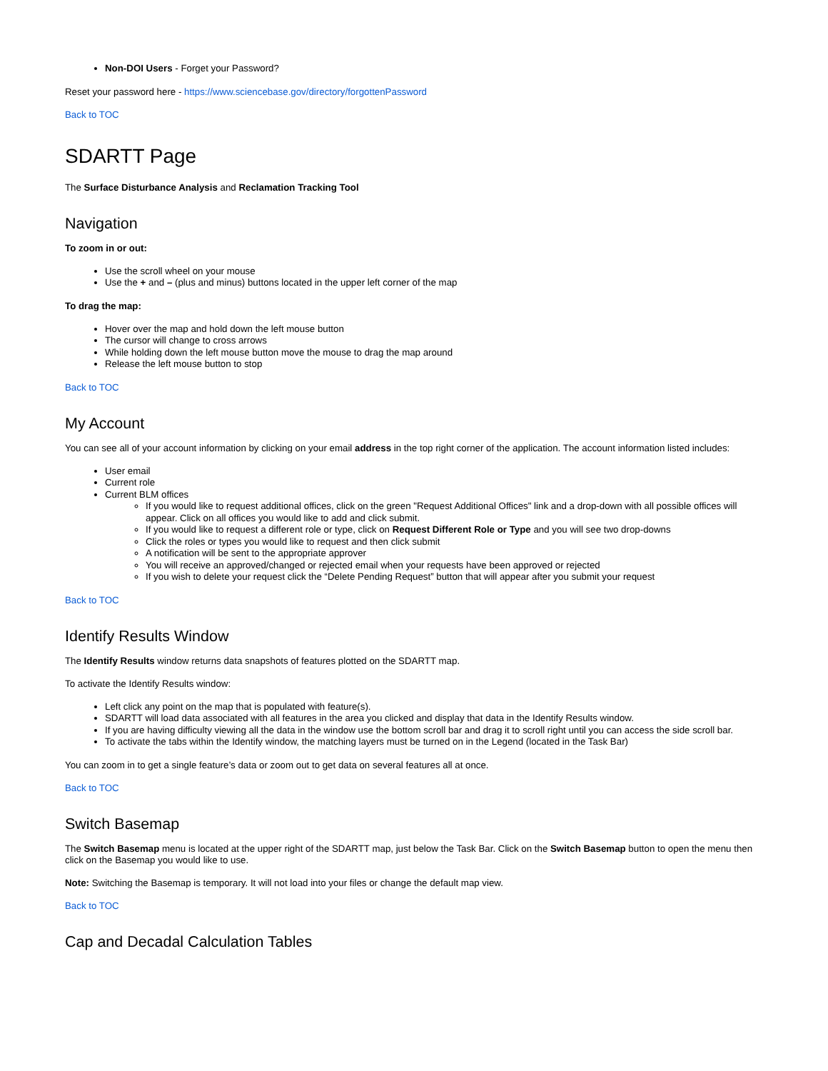Non-DOI Users - Forget your Password?
Reset your password here - https://www.sciencebase.gov/directory/forgottenPassword
Back to TOC
SDARTT Page
The Surface Disturbance Analysis and Reclamation Tracking Tool
Navigation
To zoom in or out:
Use the scroll wheel on your mouse
Use the + and – (plus and minus) buttons located in the upper left corner of the map
To drag the map:
Hover over the map and hold down the left mouse button
The cursor will change to cross arrows
While holding down the left mouse button move the mouse to drag the map around
Release the left mouse button to stop
Back to TOC
My Account
You can see all of your account information by clicking on your email address in the top right corner of the application. The account information listed includes:
User email
Current role
Current BLM offices
If you would like to request additional offices, click on the green "Request Additional Offices" link and a drop-down with all possible offices will appear. Click on all offices you would like to add and click submit.
If you would like to request a different role or type, click on Request Different Role or Type and you will see two drop-downs
Click the roles or types you would like to request and then click submit
A notification will be sent to the appropriate approver
You will receive an approved/changed or rejected email when your requests have been approved or rejected
If you wish to delete your request click the “Delete Pending Request” button that will appear after you submit your request
Back to TOC
Identify Results Window
The Identify Results window returns data snapshots of features plotted on the SDARTT map.
To activate the Identify Results window:
Left click any point on the map that is populated with feature(s).
SDARTT will load data associated with all features in the area you clicked and display that data in the Identify Results window.
If you are having difficulty viewing all the data in the window use the bottom scroll bar and drag it to scroll right until you can access the side scroll bar.
To activate the tabs within the Identify window, the matching layers must be turned on in the Legend (located in the Task Bar)
You can zoom in to get a single feature’s data or zoom out to get data on several features all at once.
Back to TOC
Switch Basemap
The Switch Basemap menu is located at the upper right of the SDARTT map, just below the Task Bar. Click on the Switch Basemap button to open the menu then click on the Basemap you would like to use.
Note: Switching the Basemap is temporary. It will not load into your files or change the default map view.
Back to TOC
Cap and Decadal Calculation Tables